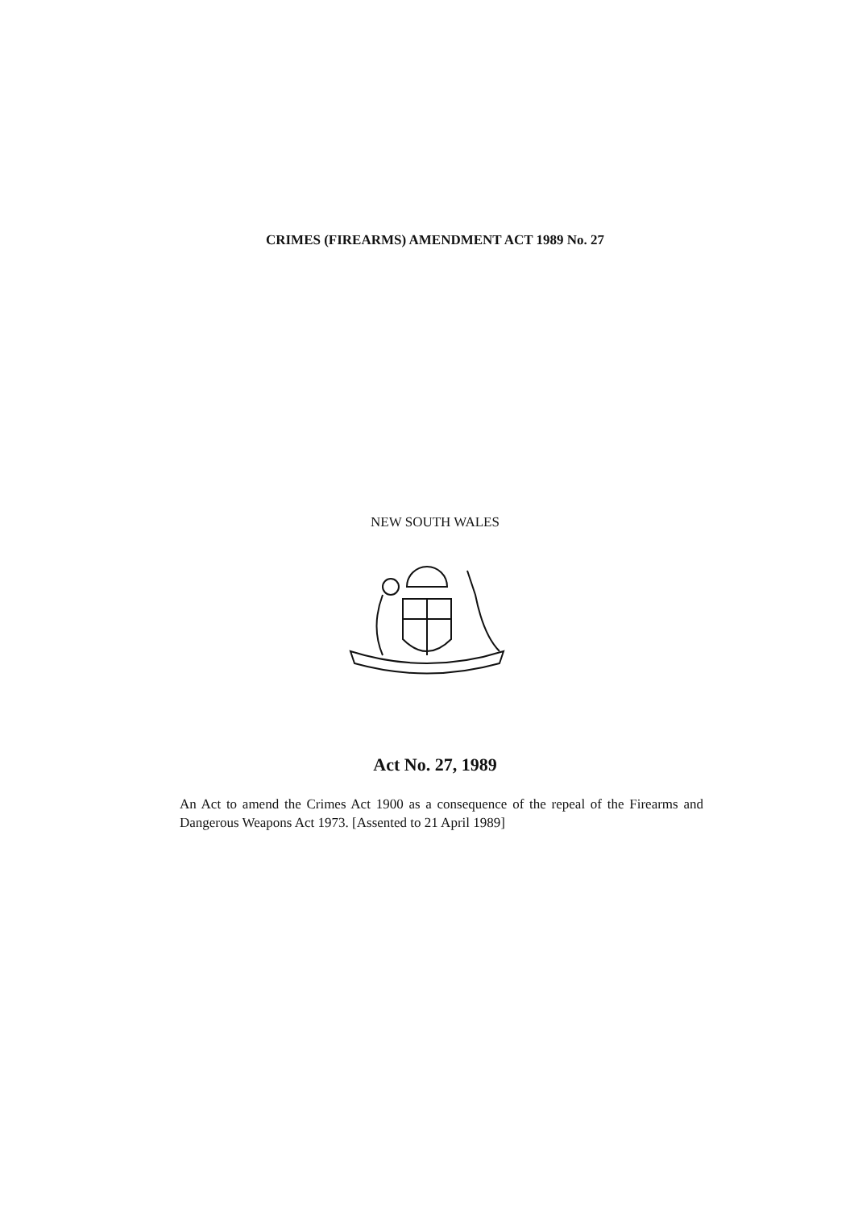CRIMES (FIREARMS) AMENDMENT ACT 1989 No. 27
NEW SOUTH WALES
Act No. 27, 1989
An Act to amend the Crimes Act 1900 as a consequence of the repeal of the Firearms and Dangerous Weapons Act 1973. [Assented to 21 April 1989]